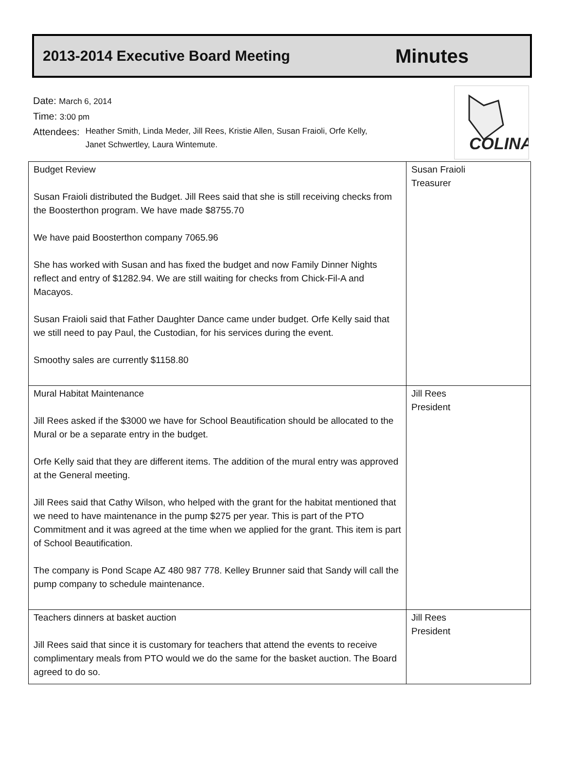2013-2014 Executive Board Meeting
Minutes
Date: March 6, 2014
Time: 3:00 pm
Attendees:
Heather Smith, Linda Meder, Jill Rees, Kristie Allen, Susan Fraioli, Orfe Kelly,
Janet Schwertley, Laura Wintemute.
COLINA
| Budget Review Susan Fraioli distributed the Budget. Jill Rees said that she is still receiving checks from the Boosterthon program. We have made $8755.70 We have paid Boosterthon company 7065.96 She has worked with Susan and has fixed the budget and now Family Dinner Nights reflect and entry of $1282.94. We are still waiting for checks from Chick-Fil-A and Macayos. Susan Fraioli said that Father Daughter Dance came under budget. Orfe Kelly said that we still need to pay Paul, the Custodian, for his services during the event. Smoothy sales are currently $1158.80 | Susan Fraioli Treasurer |
| Mural Habitat Maintenance Jill Rees asked if the $3000 we have for School Beautification should be allocated to the Mural or be a separate entry in the budget. Orfe Kelly said that they are different items. The addition of the mural entry was approved at the General meeting. Jill Rees said that Cathy Wilson, who helped with the grant for the habitat mentioned that we need to have maintenance in the pump $275 per year. This is part of the PTO Commitment and it was agreed at the time when we applied for the grant. This item is part of School Beautification. The company is Pond Scape AZ 480 987 778. Kelley Brunner said that Sandy will call the pump company to schedule maintenance. | Jill Rees President |
| Teachers dinners at basket auction Jill Rees said that since it is customary for teachers that attend the events to receive complimentary meals from PTO would we do the same for the basket auction. The Board agreed to do so. | Jill Rees President |